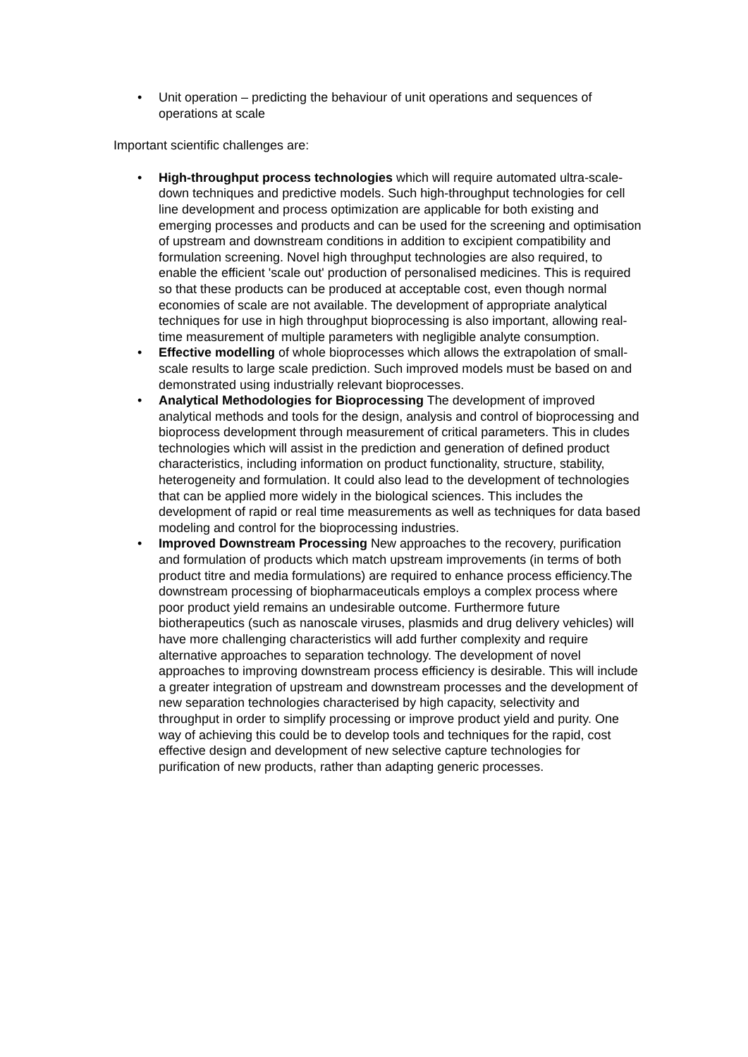• Unit operation – predicting the behaviour of unit operations and sequences of operations at scale
Important scientific challenges are:
• High-throughput process technologies which will require automated ultra-scale-down techniques and predictive models. Such high-throughput technologies for cell line development and process optimization are applicable for both existing and emerging processes and products and can be used for the screening and optimisation of upstream and downstream conditions in addition to excipient compatibility and formulation screening. Novel high throughput technologies are also required, to enable the efficient 'scale out' production of personalised medicines. This is required so that these products can be produced at acceptable cost, even though normal economies of scale are not available. The development of appropriate analytical techniques for use in high throughput bioprocessing is also important, allowing real-time measurement of multiple parameters with negligible analyte consumption.
• Effective modelling of whole bioprocesses which allows the extrapolation of small-scale results to large scale prediction. Such improved models must be based on and demonstrated using industrially relevant bioprocesses.
• Analytical Methodologies for Bioprocessing The development of improved analytical methods and tools for the design, analysis and control of bioprocessing and bioprocess development through measurement of critical parameters. This in cludes technologies which will assist in the prediction and generation of defined product characteristics, including information on product functionality, structure, stability, heterogeneity and formulation. It could also lead to the development of technologies that can be applied more widely in the biological sciences. This includes the development of rapid or real time measurements as well as techniques for data based modeling and control for the bioprocessing industries.
• Improved Downstream Processing New approaches to the recovery, purification and formulation of products which match upstream improvements (in terms of both product titre and media formulations) are required to enhance process efficiency.The downstream processing of biopharmaceuticals employs a complex process where poor product yield remains an undesirable outcome. Furthermore future biotherapeutics (such as nanoscale viruses, plasmids and drug delivery vehicles) will have more challenging characteristics will add further complexity and require alternative approaches to separation technology. The development of novel approaches to improving downstream process efficiency is desirable. This will include a greater integration of upstream and downstream processes and the development of new separation technologies characterised by high capacity, selectivity and throughput in order to simplify processing or improve product yield and purity. One way of achieving this could be to develop tools and techniques for the rapid, cost effective design and development of new selective capture technologies for purification of new products, rather than adapting generic processes.